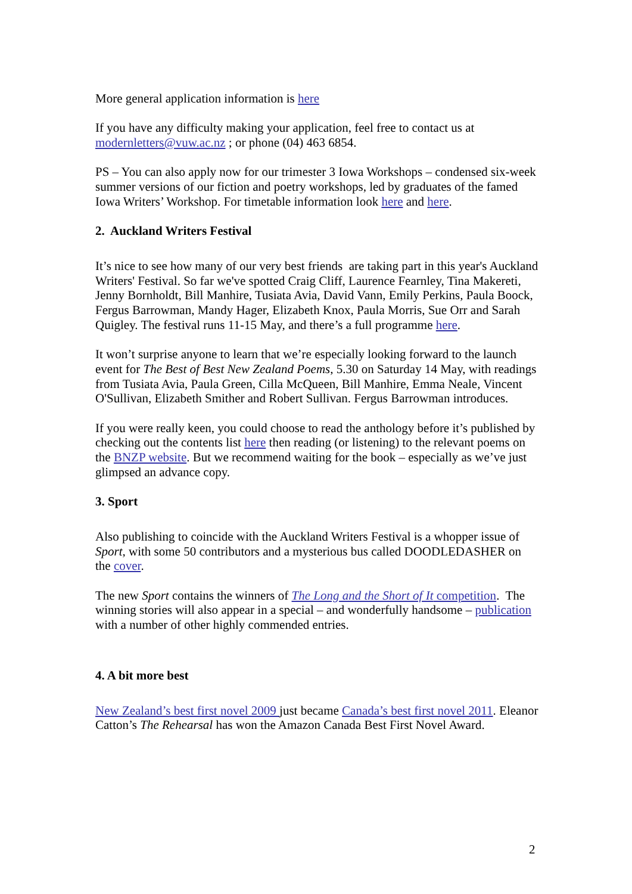More general application information is here
If you have any difficulty making your application, feel free to contact us at modernletters@vuw.ac.nz ; or phone (04) 463 6854.
PS – You can also apply now for our trimester 3 Iowa Workshops – condensed six-week summer versions of our fiction and poetry workshops, led by graduates of the famed Iowa Writers’ Workshop. For timetable information look here and here.
2. Auckland Writers Festival
It’s nice to see how many of our very best friends are taking part in this year's Auckland Writers' Festival. So far we've spotted Craig Cliff, Laurence Fearnley, Tina Makereti, Jenny Bornholdt, Bill Manhire, Tusiata Avia, David Vann, Emily Perkins, Paula Boock, Fergus Barrowman, Mandy Hager, Elizabeth Knox, Paula Morris, Sue Orr and Sarah Quigley. The festival runs 11-15 May, and there’s a full programme here.
It won’t surprise anyone to learn that we’re especially looking forward to the launch event for The Best of Best New Zealand Poems, 5.30 on Saturday 14 May, with readings from Tusiata Avia, Paula Green, Cilla McQueen, Bill Manhire, Emma Neale, Vincent O'Sullivan, Elizabeth Smither and Robert Sullivan. Fergus Barrowman introduces.
If you were really keen, you could choose to read the anthology before it’s published by checking out the contents list here then reading (or listening) to the relevant poems on the BNZP website. But we recommend waiting for the book – especially as we’ve just glimpsed an advance copy.
3. Sport
Also publishing to coincide with the Auckland Writers Festival is a whopper issue of Sport, with some 50 contributors and a mysterious bus called DOODLEDASHER on the cover.
The new Sport contains the winners of The Long and the Short of It competition. The winning stories will also appear in a special – and wonderfully handsome – publication with a number of other highly commended entries.
4. A bit more best
New Zealand’s best first novel 2009 just became Canada’s best first novel 2011. Eleanor Catton’s The Rehearsal has won the Amazon Canada Best First Novel Award.
2